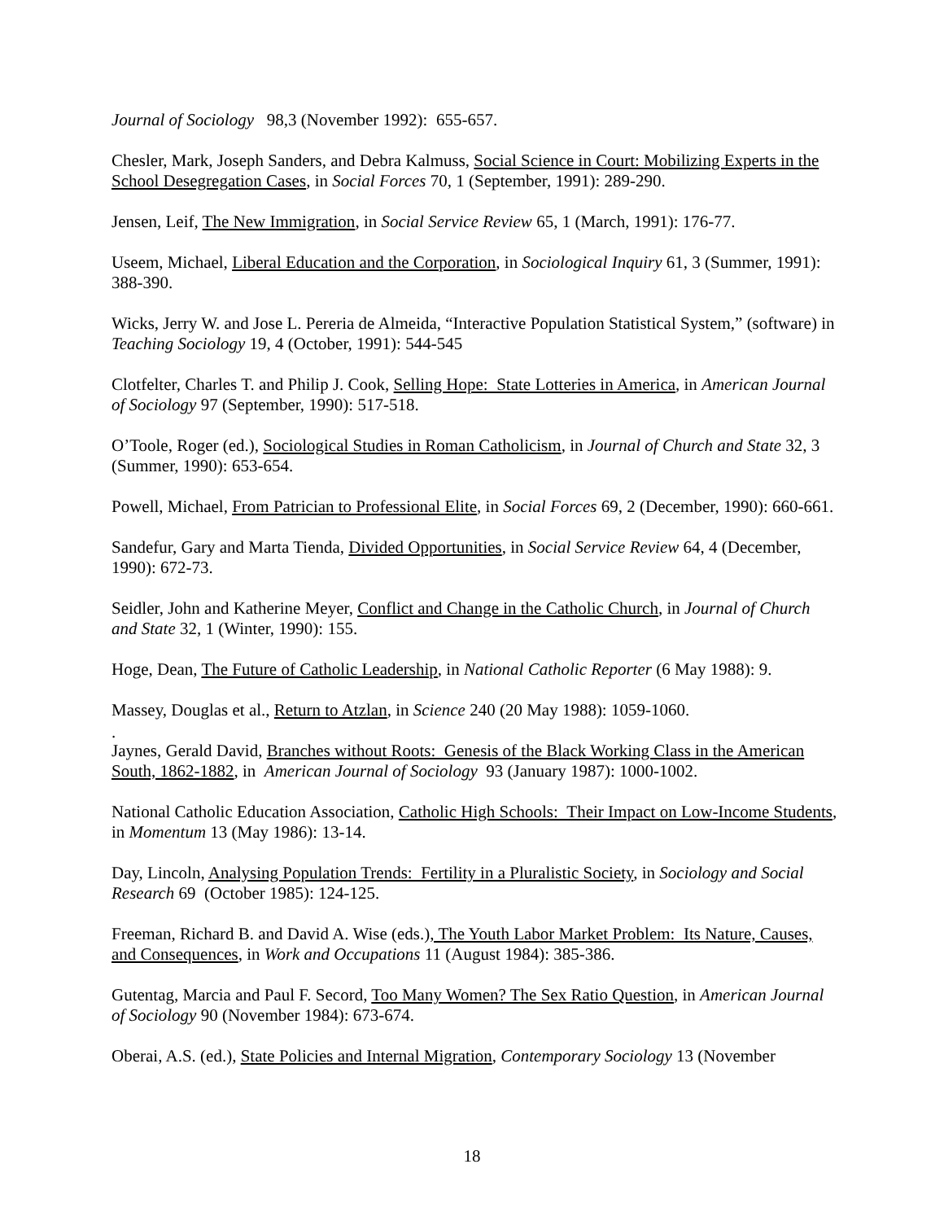Journal of Sociology 98,3 (November 1992): 655-657.
Chesler, Mark, Joseph Sanders, and Debra Kalmuss, Social Science in Court: Mobilizing Experts in the School Desegregation Cases, in Social Forces 70, 1 (September, 1991): 289-290.
Jensen, Leif, The New Immigration, in Social Service Review 65, 1 (March, 1991): 176-77.
Useem, Michael, Liberal Education and the Corporation, in Sociological Inquiry 61, 3 (Summer, 1991): 388-390.
Wicks, Jerry W. and Jose L. Pereria de Almeida, “Interactive Population Statistical System,” (software) in Teaching Sociology 19, 4 (October, 1991): 544-545
Clotfelter, Charles T. and Philip J. Cook, Selling Hope: State Lotteries in America, in American Journal of Sociology 97 (September, 1990): 517-518.
O’Toole, Roger (ed.), Sociological Studies in Roman Catholicism, in Journal of Church and State 32, 3 (Summer, 1990): 653-654.
Powell, Michael, From Patrician to Professional Elite, in Social Forces 69, 2 (December, 1990): 660-661.
Sandefur, Gary and Marta Tienda, Divided Opportunities, in Social Service Review 64, 4 (December, 1990): 672-73.
Seidler, John and Katherine Meyer, Conflict and Change in the Catholic Church, in Journal of Church and State 32, 1 (Winter, 1990): 155.
Hoge, Dean, The Future of Catholic Leadership, in National Catholic Reporter (6 May 1988): 9.
Massey, Douglas et al., Return to Atzlan, in Science 240 (20 May 1988): 1059-1060.
.
Jaynes, Gerald David, Branches without Roots: Genesis of the Black Working Class in the American South, 1862-1882, in American Journal of Sociology 93 (January 1987): 1000-1002.
National Catholic Education Association, Catholic High Schools: Their Impact on Low-Income Students, in Momentum 13 (May 1986): 13-14.
Day, Lincoln, Analysing Population Trends: Fertility in a Pluralistic Society, in Sociology and Social Research 69 (October 1985): 124-125.
Freeman, Richard B. and David A. Wise (eds.), The Youth Labor Market Problem: Its Nature, Causes, and Consequences, in Work and Occupations 11 (August 1984): 385-386.
Gutentag, Marcia and Paul F. Secord, Too Many Women? The Sex Ratio Question, in American Journal of Sociology 90 (November 1984): 673-674.
Oberai, A.S. (ed.), State Policies and Internal Migration, Contemporary Sociology 13 (November
18